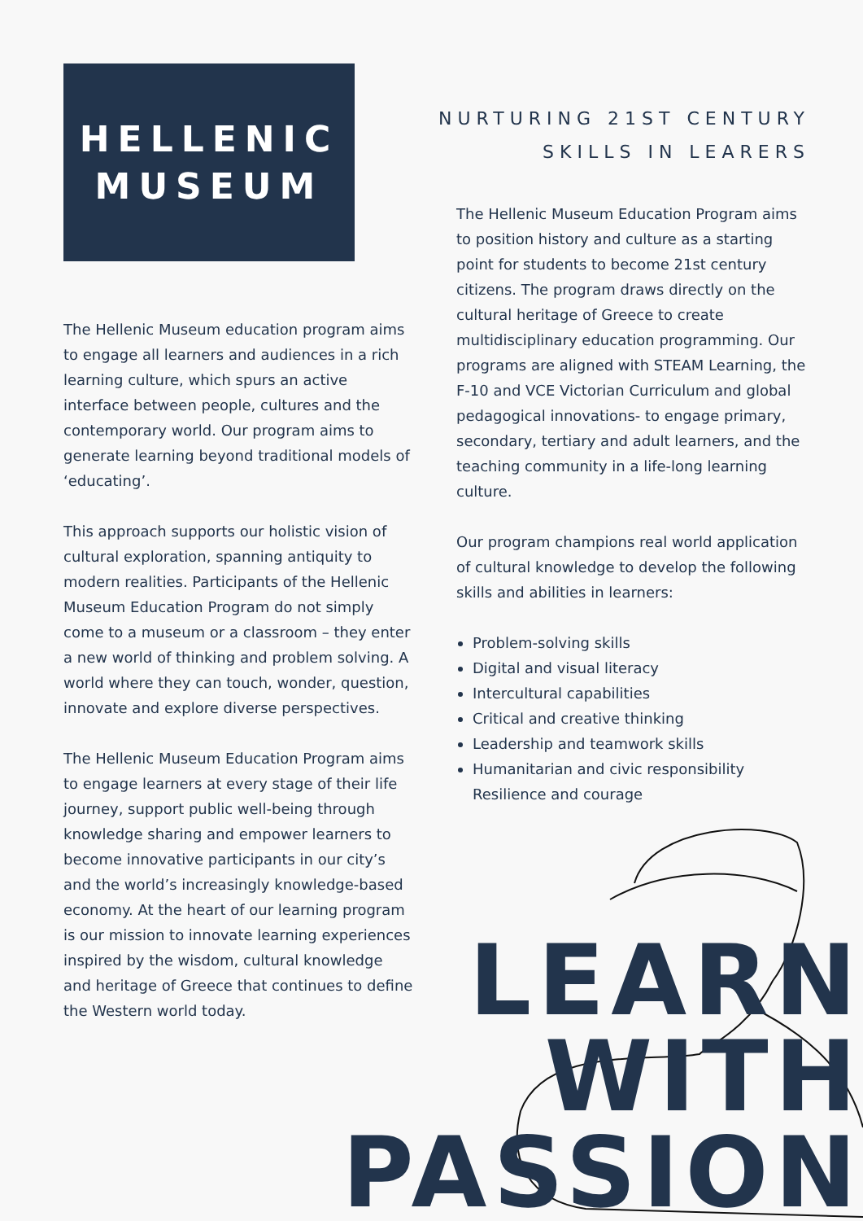HELLENIC
MUSEUM
The Hellenic Museum education program aims to engage all learners and audiences in a rich learning culture, which spurs an active interface between people, cultures and the contemporary world. Our program aims to generate learning beyond traditional models of ‘educating’.
This approach supports our holistic vision of cultural exploration, spanning antiquity to modern realities. Participants of the Hellenic Museum Education Program do not simply come to a museum or a classroom – they enter a new world of thinking and problem solving. A world where they can touch, wonder, question, innovate and explore diverse perspectives.
The Hellenic Museum Education Program aims to engage learners at every stage of their life journey, support public well-being through knowledge sharing and empower learners to become innovative participants in our city’s and the world’s increasingly knowledge-based economy. At the heart of our learning program is our mission to innovate learning experiences inspired by the wisdom, cultural knowledge and heritage of Greece that continues to define the Western world today.
NURTURING 21ST CENTURY
SKILLS IN LEARERS
The Hellenic Museum Education Program aims to position history and culture as a starting point for students to become 21st century citizens. The program draws directly on the cultural heritage of Greece to create multidisciplinary education programming. Our programs are aligned with STEAM Learning, the F-10 and VCE Victorian Curriculum and global pedagogical innovations- to engage primary, secondary, tertiary and adult learners, and the teaching community in a life-long learning culture.
Our program champions real world application of cultural knowledge to develop the following skills and abilities in learners:
Problem-solving skills
Digital and visual literacy
Intercultural capabilities
Critical and creative thinking
Leadership and teamwork skills
Humanitarian and civic responsibility
Resilience and courage
LEARN
WITH
PASSION